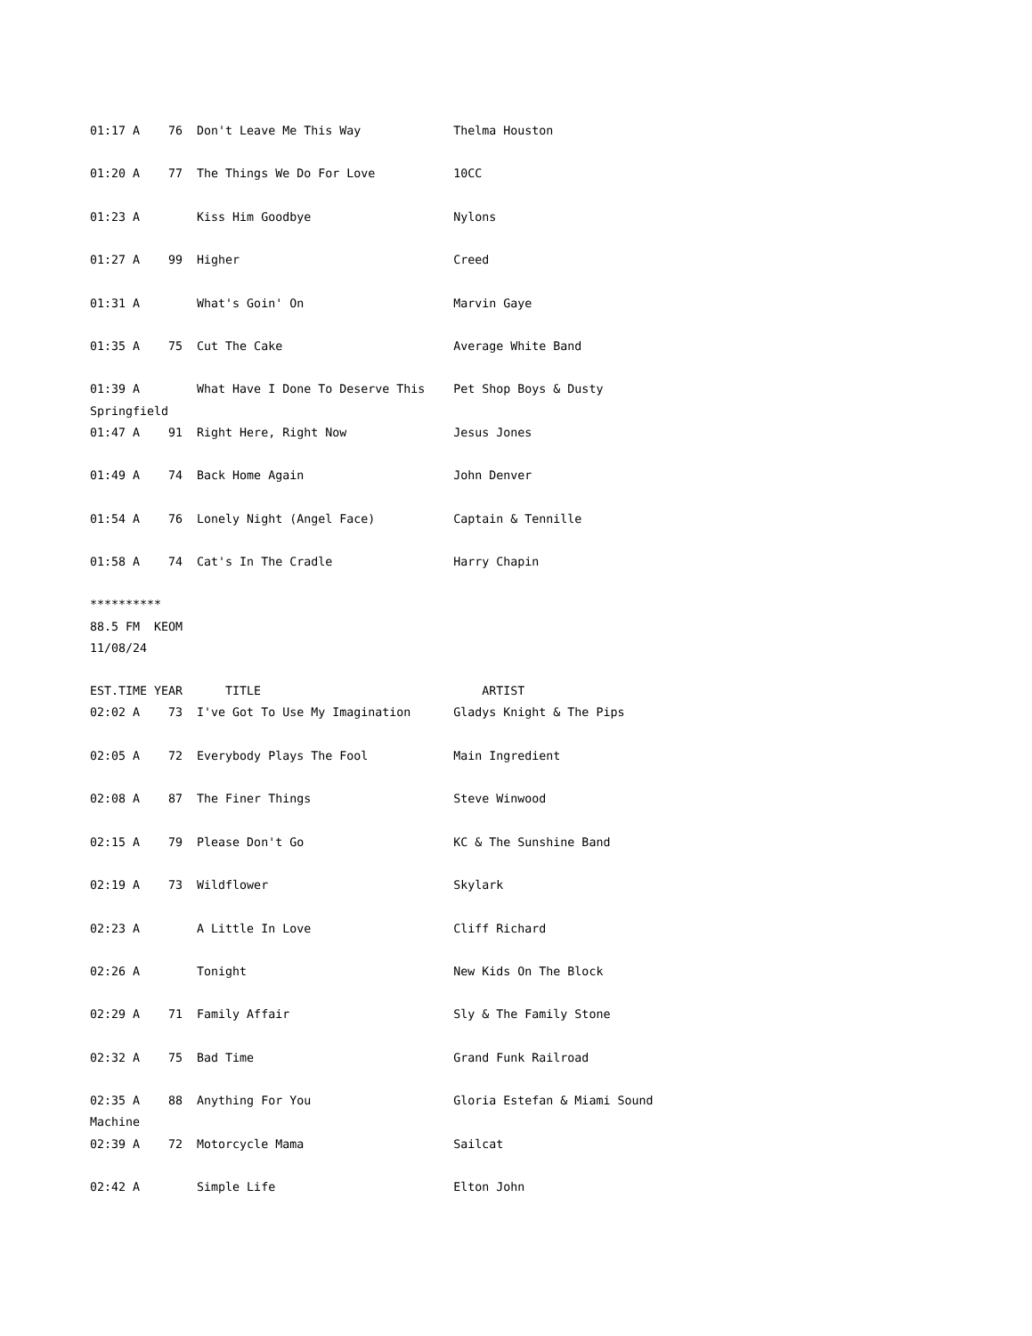01:17 A    76  Don't Leave Me This Way             Thelma Houston

01:20 A    77  The Things We Do For Love           10CC

01:23 A        Kiss Him Goodbye                    Nylons

01:27 A    99  Higher                              Creed

01:31 A        What's Goin' On                     Marvin Gaye

01:35 A    75  Cut The Cake                        Average White Band

01:39 A        What Have I Done To Deserve This    Pet Shop Boys & Dusty
Springfield
01:47 A    91  Right Here, Right Now               Jesus Jones

01:49 A    74  Back Home Again                     John Denver

01:54 A    76  Lonely Night (Angel Face)           Captain & Tennille

01:58 A    74  Cat's In The Cradle                 Harry Chapin

**********
88.5 FM  KEOM
11/08/24

EST.TIME YEAR      TITLE                               ARTIST
02:02 A    73  I've Got To Use My Imagination      Gladys Knight & The Pips

02:05 A    72  Everybody Plays The Fool            Main Ingredient

02:08 A    87  The Finer Things                    Steve Winwood

02:15 A    79  Please Don't Go                     KC & The Sunshine Band

02:19 A    73  Wildflower                          Skylark

02:23 A        A Little In Love                    Cliff Richard

02:26 A        Tonight                             New Kids On The Block

02:29 A    71  Family Affair                       Sly & The Family Stone

02:32 A    75  Bad Time                            Grand Funk Railroad

02:35 A    88  Anything For You                    Gloria Estefan & Miami Sound
Machine
02:39 A    72  Motorcycle Mama                     Sailcat

02:42 A        Simple Life                         Elton John